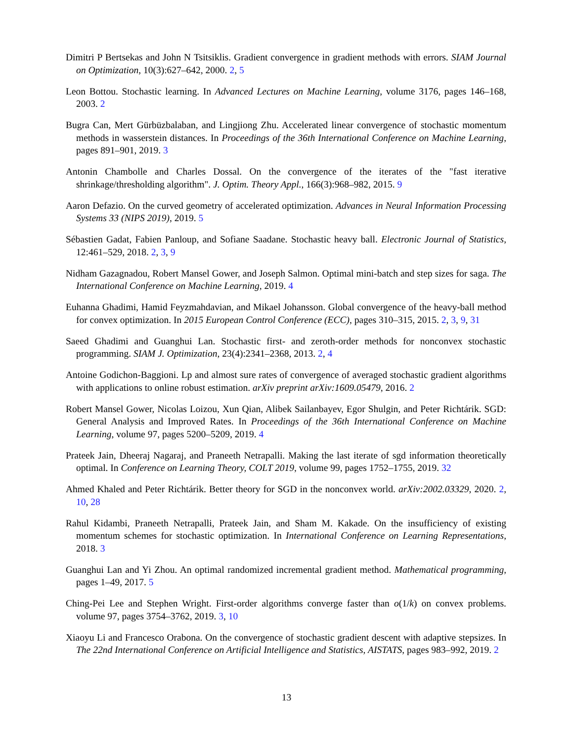Dimitri P Bertsekas and John N Tsitsiklis. Gradient convergence in gradient methods with errors. SIAM Journal on Optimization, 10(3):627–642, 2000. 2, 5
Leon Bottou. Stochastic learning. In Advanced Lectures on Machine Learning, volume 3176, pages 146–168, 2003. 2
Bugra Can, Mert Gürbüzbalaban, and Lingjiong Zhu. Accelerated linear convergence of stochastic momentum methods in wasserstein distances. In Proceedings of the 36th International Conference on Machine Learning, pages 891–901, 2019. 3
Antonin Chambolle and Charles Dossal. On the convergence of the iterates of the "fast iterative shrinkage/thresholding algorithm". J. Optim. Theory Appl., 166(3):968–982, 2015. 9
Aaron Defazio. On the curved geometry of accelerated optimization. Advances in Neural Information Processing Systems 33 (NIPS 2019), 2019. 5
Sébastien Gadat, Fabien Panloup, and Sofiane Saadane. Stochastic heavy ball. Electronic Journal of Statistics, 12:461–529, 2018. 2, 3, 9
Nidham Gazagnadou, Robert Mansel Gower, and Joseph Salmon. Optimal mini-batch and step sizes for saga. The International Conference on Machine Learning, 2019. 4
Euhanna Ghadimi, Hamid Feyzmahdavian, and Mikael Johansson. Global convergence of the heavy-ball method for convex optimization. In 2015 European Control Conference (ECC), pages 310–315, 2015. 2, 3, 9, 31
Saeed Ghadimi and Guanghui Lan. Stochastic first- and zeroth-order methods for nonconvex stochastic programming. SIAM J. Optimization, 23(4):2341–2368, 2013. 2, 4
Antoine Godichon-Baggioni. Lp and almost sure rates of convergence of averaged stochastic gradient algorithms with applications to online robust estimation. arXiv preprint arXiv:1609.05479, 2016. 2
Robert Mansel Gower, Nicolas Loizou, Xun Qian, Alibek Sailanbayev, Egor Shulgin, and Peter Richtárik. SGD: General Analysis and Improved Rates. In Proceedings of the 36th International Conference on Machine Learning, volume 97, pages 5200–5209, 2019. 4
Prateek Jain, Dheeraj Nagaraj, and Praneeth Netrapalli. Making the last iterate of sgd information theoretically optimal. In Conference on Learning Theory, COLT 2019, volume 99, pages 1752–1755, 2019. 32
Ahmed Khaled and Peter Richtárik. Better theory for SGD in the nonconvex world. arXiv:2002.03329, 2020. 2, 10, 28
Rahul Kidambi, Praneeth Netrapalli, Prateek Jain, and Sham M. Kakade. On the insufficiency of existing momentum schemes for stochastic optimization. In International Conference on Learning Representations, 2018. 3
Guanghui Lan and Yi Zhou. An optimal randomized incremental gradient method. Mathematical programming, pages 1–49, 2017. 5
Ching-Pei Lee and Stephen Wright. First-order algorithms converge faster than o(1/k) on convex problems. volume 97, pages 3754–3762, 2019. 3, 10
Xiaoyu Li and Francesco Orabona. On the convergence of stochastic gradient descent with adaptive stepsizes. In The 22nd International Conference on Artificial Intelligence and Statistics, AISTATS, pages 983–992, 2019. 2
13